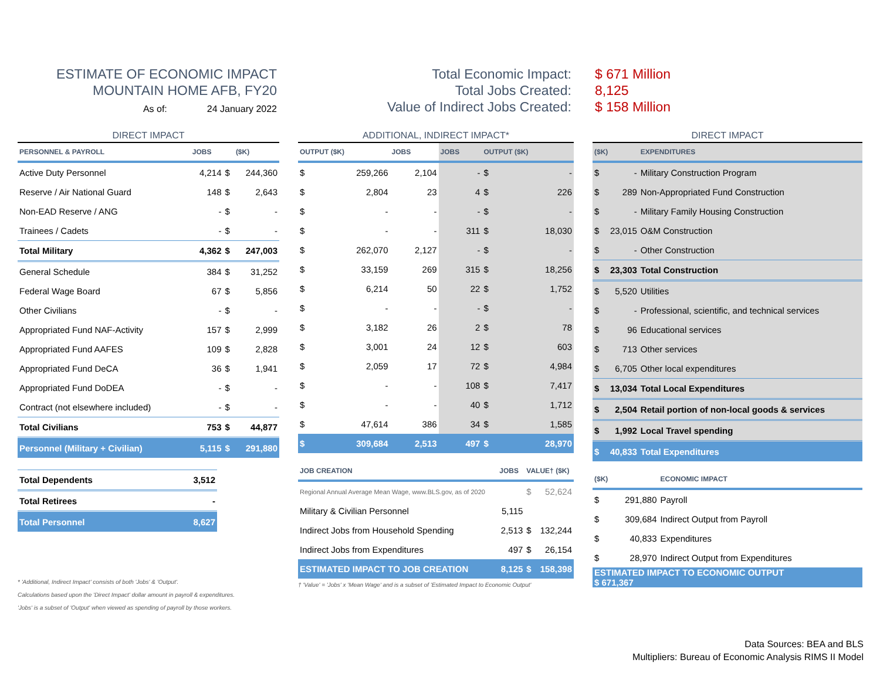ESTIMATE OF ECONOMIC IMPACT
MOUNTAIN HOME AFB, FY20
As of: 24 January 2022
Total Economic Impact:
Total Jobs Created:
Value of Indirect Jobs Created:
$ 671 Million
8,125
$ 158 Million
| DIRECT IMPACT | | | |
| PERSONNEL & PAYROLL | JOBS | | ($K) |
| Active Duty Personnel | 4,214 | $ | 244,360 |
| Reserve / Air National Guard | 148 | $ | 2,643 |
| Non-EAD Reserve / ANG | - | $ | - |
| Trainees / Cadets | - | $ | - |
| Total Military | 4,362 | $ | 247,003 |
| General Schedule | 384 | $ | 31,252 |
| Federal Wage Board | 67 | $ | 5,856 |
| Other Civilians | - | $ | - |
| Appropriated Fund NAF-Activity | 157 | $ | 2,999 |
| Appropriated Fund AAFES | 109 | $ | 2,828 |
| Appropriated Fund DeCA | 36 | $ | 1,941 |
| Appropriated Fund DoDEA | - | $ | - |
| Contract (not elsewhere included) | - | $ | - |
| Total Civilians | 753 | $ | 44,877 |
| Personnel (Military + Civilian) | 5,115 | $ | 291,880 |
| Total Dependents | 3,512 |
| Total Retirees | - |
| Total Personnel | 8,627 |
* 'Additional, Indirect Impact' consists of both 'Jobs' & 'Output'.
Calculations based upon the 'Direct Impact' dollar amount in payroll & expenditures.
'Jobs' is a subset of 'Output' when viewed as spending of payroll by those workers.
| ADDITIONAL, INDIRECT IMPACT* | | | | | |
| OUTPUT ($K) | | JOBS | JOBS | OUTPUT ($K) | |
| $ | 259,266 | 2,104 | - | $ | - |
| $ | 2,804 | 23 | 4 | $ | 226 |
| $ | - | - | - | $ | - |
| $ | - | - | 311 | $ | 18,030 |
| $ | 262,070 | 2,127 | - | $ | - |
| $ | 33,159 | 269 | 315 | $ | 18,256 |
| $ | 6,214 | 50 | 22 | $ | 1,752 |
| $ | - | - | - | $ | - |
| $ | 3,182 | 26 | 2 | $ | 78 |
| $ | 3,001 | 24 | 12 | $ | 603 |
| $ | 2,059 | 17 | 72 | $ | 4,984 |
| $ | - | - | 108 | $ | 7,417 |
| $ | - | - | 40 | $ | 1,712 |
| $ | 47,614 | 386 | 34 | $ | 1,585 |
| $ | 309,684 | 2,513 | 497 | $ | 28,970 |
| JOB CREATION | JOBS | VALUE† ($K) | |
| --- | --- | --- | --- |
| Regional Annual Average Mean Wage, www.BLS.gov, as of 2020 | | $ | 52,624 |
| Military & Civilian Personnel | 5,115 | | |
| Indirect Jobs from Household Spending | 2,513 | $ | 132,244 |
| Indirect Jobs from Expenditures | 497 | $ | 26,154 |
| ESTIMATED IMPACT TO JOB CREATION | 8,125 | $ | 158,398 |
† 'Value' = 'Jobs' x 'Mean Wage' and is a subset of 'Estimated Impact to Economic Output'
| DIRECT IMPACT | | |
| ($K) | | EXPENDITURES |
| $ | - | Military Construction Program |
| $ | 289 | Non-Appropriated Fund Construction |
| $ | - | Military Family Housing Construction |
| $ | 23,015 | O&M Construction |
| $ | - | Other Construction |
| $ | 23,303 | Total Construction |
| $ | 5,520 | Utilities |
| $ | - | Professional, scientific, and technical services |
| $ | 96 | Educational services |
| $ | 713 | Other services |
| $ | 6,705 | Other local expenditures |
| $ | 13,034 | Total Local Expenditures |
| $ | 2,504 | Retail portion of non-local goods & services |
| $ | 1,992 | Local Travel spending |
| $ | 40,833 | Total Expenditures |
| ($K) | | ECONOMIC IMPACT |
| --- | --- | --- |
| $ | 291,880 | Payroll |
| $ | 309,684 | Indirect Output from Payroll |
| $ | 40,833 | Expenditures |
| $ | 28,970 | Indirect Output from Expenditures |
| ESTIMATED IMPACT TO ECONOMIC OUTPUT $ 671,367 | | |
Data Sources: BEA and BLS
Multipliers: Bureau of Economic Analysis RIMS II Model